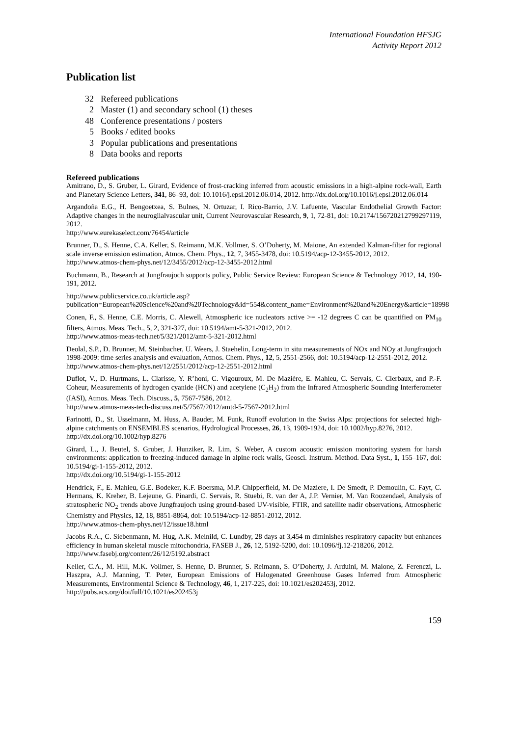International Foundation HFSJG
Activity Report 2012
Publication list
32 Refereed publications
2 Master (1) and secondary school (1) theses
48 Conference presentations / posters
5 Books / edited books
3 Popular publications and presentations
8 Data books and reports
Refereed publications
Amitrano, D., S. Gruber, L. Girard, Evidence of frost-cracking inferred from acoustic emissions in a high-alpine rock-wall, Earth and Planetary Science Letters, 341, 86–93, doi: 10.1016/j.epsl.2012.06.014, 2012. http://dx.doi.org/10.1016/j.epsl.2012.06.014
Argandoña E.G., H. Bengoetxea, S. Bulnes, N. Ortuzar, I. Rico-Barrio, J.V. Lafuente, Vascular Endothelial Growth Factor: Adaptive changes in the neuroglialvascular unit, Current Neurovascular Research, 9, 1, 72-81, doi: 10.2174/156720212799297119, 2012.
http://www.eurekaselect.com/76454/article
Brunner, D., S. Henne, C.A. Keller, S. Reimann, M.K. Vollmer, S. O’Doherty, M. Maione, An extended Kalman-filter for regional scale inverse emission estimation, Atmos. Chem. Phys., 12, 7, 3455-3478, doi: 10.5194/acp-12-3455-2012, 2012.
http://www.atmos-chem-phys.net/12/3455/2012/acp-12-3455-2012.html
Buchmann, B., Research at Jungfraujoch supports policy, Public Service Review: European Science & Technology 2012, 14, 190-191, 2012.
http://www.publicservice.co.uk/article.asp?publication=European%20Science%20and%20Technology&id=554&content_name=Environment%20and%20Energy&article=18998
Conen, F., S. Henne, C.E. Morris, C. Alewell, Atmospheric ice nucleators active >= -12 degrees C can be quantified on PM<sub>10</sub> filters, Atmos. Meas. Tech., 5, 2, 321-327, doi: 10.5194/amt-5-321-2012, 2012.
http://www.atmos-meas-tech.net/5/321/2012/amt-5-321-2012.html
Deolal, S.P., D. Brunner, M. Steinbacher, U. Weers, J. Staehelin, Long-term in situ measurements of NOx and NOy at Jungfraujoch 1998-2009: time series analysis and evaluation, Atmos. Chem. Phys., 12, 5, 2551-2566, doi: 10.5194/acp-12-2551-2012, 2012.
http://www.atmos-chem-phys.net/12/2551/2012/acp-12-2551-2012.html
Duflot, V., D. Hurtmans, L. Clarisse, Y. R’honi, C. Vigouroux, M. De Mazière, E. Mahieu, C. Servais, C. Clerbaux, and P.-F. Coheur, Measurements of hydrogen cyanide (HCN) and acetylene (C<sub>2</sub>H<sub>2</sub>) from the Infrared Atmospheric Sounding Interferometer (IASI), Atmos. Meas. Tech. Discuss., 5, 7567-7586, 2012.
http://www.atmos-meas-tech-discuss.net/5/7567/2012/amtd-5-7567-2012.html
Farinotti, D., St. Usselmann, M. Huss, A. Bauder, M. Funk, Runoff evolution in the Swiss Alps: projections for selected high-alpine catchments on ENSEMBLES scenarios, Hydrological Processes, 26, 13, 1909-1924, doi: 10.1002/hyp.8276, 2012.
http://dx.doi.org/10.1002/hyp.8276
Girard, L., J. Beutel, S. Gruber, J. Hunziker, R. Lim, S. Weber, A custom acoustic emission monitoring system for harsh environments: application to freezing-induced damage in alpine rock walls, Geosci. Instrum. Method. Data Syst., 1, 155–167, doi: 10.5194/gi-1-155-2012, 2012.
http://dx.doi.org/10.5194/gi-1-155-2012
Hendrick, F., E. Mahieu, G.E. Bodeker, K.F. Boersma, M.P. Chipperfield, M. De Maziere, I. De Smedt, P. Demoulin, C. Fayt, C. Hermans, K. Kreher, B. Lejeune, G. Pinardi, C. Servais, R. Stuebi, R. van der A, J.P. Vernier, M. Van Roozendael, Analysis of stratospheric NO<sub>2</sub> trends above Jungfraujoch using ground-based UV-visible, FTIR, and satellite nadir observations, Atmospheric Chemistry and Physics, 12, 18, 8851-8864, doi: 10.5194/acp-12-8851-2012, 2012.
http://www.atmos-chem-phys.net/12/issue18.html
Jacobs R.A., C. Siebenmann, M. Hug, A.K. Meinild, C. Lundby, 28 days at 3,454 m diminishes respiratory capacity but enhances efficiency in human skeletal muscle mitochondria, FASEB J., 26, 12, 5192-5200, doi: 10.1096/fj.12-218206, 2012.
http://www.fasebj.org/content/26/12/5192.abstract
Keller, C.A., M. Hill, M.K. Vollmer, S. Henne, D. Brunner, S. Reimann, S. O’Doherty, J. Arduini, M. Maione, Z. Ferenczi, L. Haszpra, A.J. Manning, T. Peter, European Emissions of Halogenated Greenhouse Gases Inferred from Atmospheric Measurements, Environmental Science & Technology, 46, 1, 217-225, doi: 10.1021/es202453j, 2012.
http://pubs.acs.org/doi/full/10.1021/es202453j
159